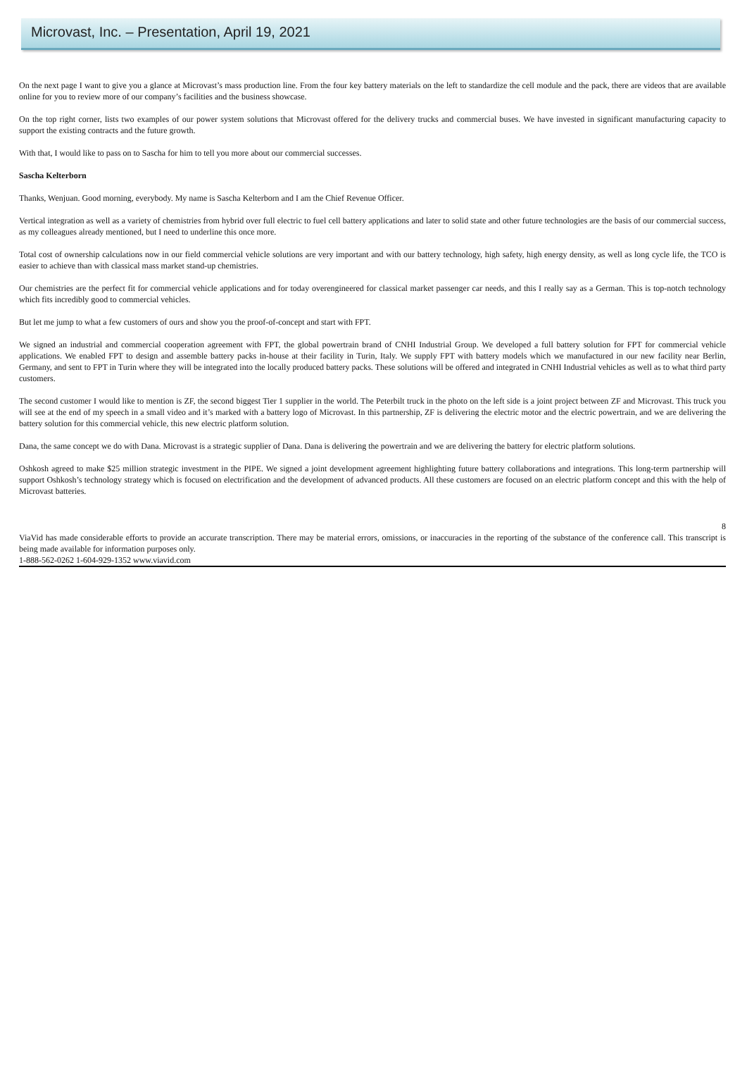Microvast, Inc. – Presentation, April 19, 2021
On the next page I want to give you a glance at Microvast’s mass production line. From the four key battery materials on the left to standardize the cell module and the pack, there are videos that are available online for you to review more of our company’s facilities and the business showcase.
On the top right corner, lists two examples of our power system solutions that Microvast offered for the delivery trucks and commercial buses. We have invested in significant manufacturing capacity to support the existing contracts and the future growth.
With that, I would like to pass on to Sascha for him to tell you more about our commercial successes.
Sascha Kelterborn
Thanks, Wenjuan. Good morning, everybody. My name is Sascha Kelterborn and I am the Chief Revenue Officer.
Vertical integration as well as a variety of chemistries from hybrid over full electric to fuel cell battery applications and later to solid state and other future technologies are the basis of our commercial success, as my colleagues already mentioned, but I need to underline this once more.
Total cost of ownership calculations now in our field commercial vehicle solutions are very important and with our battery technology, high safety, high energy density, as well as long cycle life, the TCO is easier to achieve than with classical mass market stand-up chemistries.
Our chemistries are the perfect fit for commercial vehicle applications and for today overengineered for classical market passenger car needs, and this I really say as a German. This is top-notch technology which fits incredibly good to commercial vehicles.
But let me jump to what a few customers of ours and show you the proof-of-concept and start with FPT.
We signed an industrial and commercial cooperation agreement with FPT, the global powertrain brand of CNHI Industrial Group. We developed a full battery solution for FPT for commercial vehicle applications. We enabled FPT to design and assemble battery packs in-house at their facility in Turin, Italy. We supply FPT with battery models which we manufactured in our new facility near Berlin, Germany, and sent to FPT in Turin where they will be integrated into the locally produced battery packs. These solutions will be offered and integrated in CNHI Industrial vehicles as well as to what third party customers.
The second customer I would like to mention is ZF, the second biggest Tier 1 supplier in the world. The Peterbilt truck in the photo on the left side is a joint project between ZF and Microvast. This truck you will see at the end of my speech in a small video and it’s marked with a battery logo of Microvast. In this partnership, ZF is delivering the electric motor and the electric powertrain, and we are delivering the battery solution for this commercial vehicle, this new electric platform solution.
Dana, the same concept we do with Dana. Microvast is a strategic supplier of Dana. Dana is delivering the powertrain and we are delivering the battery for electric platform solutions.
Oshkosh agreed to make $25 million strategic investment in the PIPE. We signed a joint development agreement highlighting future battery collaborations and integrations. This long-term partnership will support Oshkosh’s technology strategy which is focused on electrification and the development of advanced products. All these customers are focused on an electric platform concept and this with the help of Microvast batteries.
8
ViaVid has made considerable efforts to provide an accurate transcription. There may be material errors, omissions, or inaccuracies in the reporting of the substance of the conference call. This transcript is being made available for information purposes only.
1-888-562-0262 1-604-929-1352 www.viavid.com